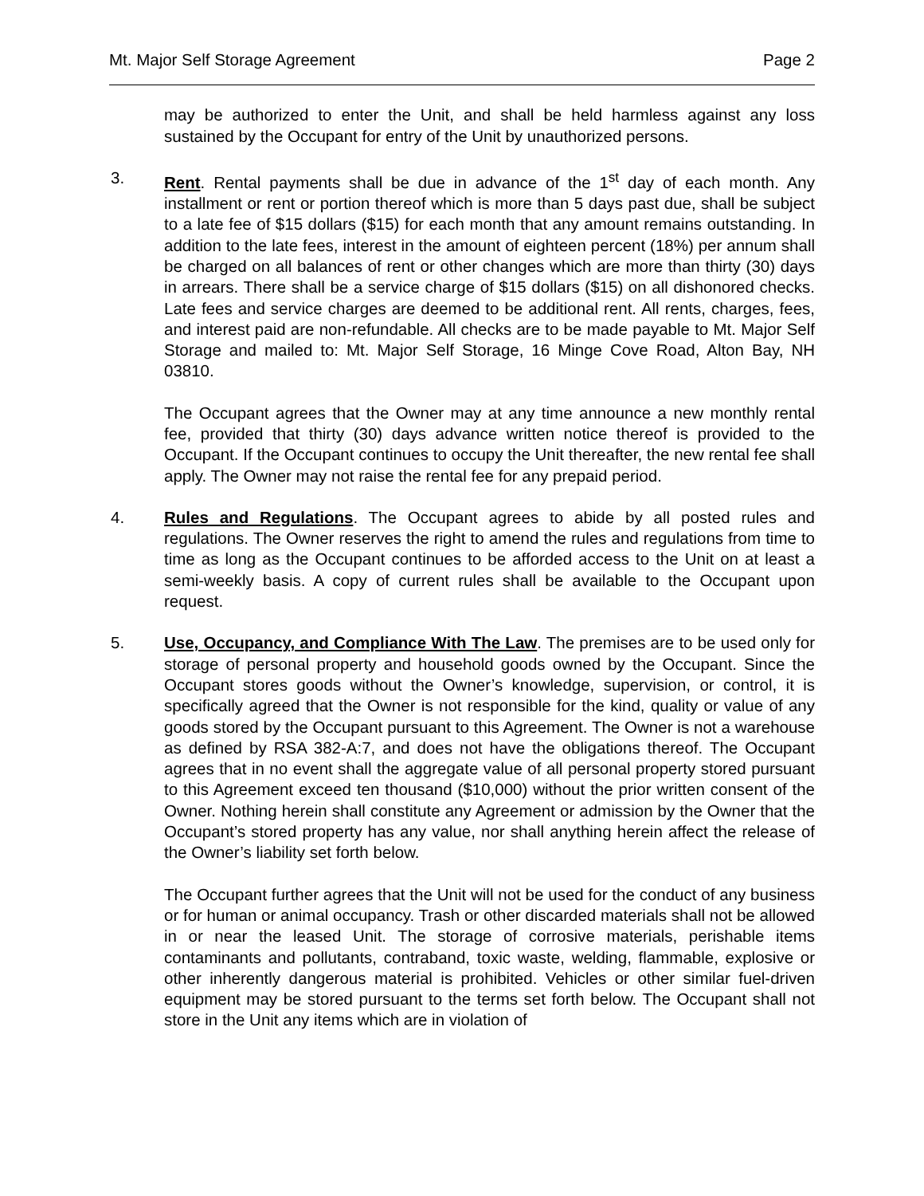Mt. Major Self Storage Agreement Page 2
may be authorized to enter the Unit, and shall be held harmless against any loss sustained by the Occupant for entry of the Unit by unauthorized persons.
3. Rent. Rental payments shall be due in advance of the 1<sup>st</sup> day of each month. Any installment or rent or portion thereof which is more than 5 days past due, shall be subject to a late fee of $15 dollars ($15) for each month that any amount remains outstanding. In addition to the late fees, interest in the amount of eighteen percent (18%) per annum shall be charged on all balances of rent or other changes which are more than thirty (30) days in arrears. There shall be a service charge of $15 dollars ($15) on all dishonored checks. Late fees and service charges are deemed to be additional rent. All rents, charges, fees, and interest paid are non-refundable. All checks are to be made payable to Mt. Major Self Storage and mailed to: Mt. Major Self Storage, 16 Minge Cove Road, Alton Bay, NH 03810.
The Occupant agrees that the Owner may at any time announce a new monthly rental fee, provided that thirty (30) days advance written notice thereof is provided to the Occupant. If the Occupant continues to occupy the Unit thereafter, the new rental fee shall apply. The Owner may not raise the rental fee for any prepaid period.
4. Rules and Regulations. The Occupant agrees to abide by all posted rules and regulations. The Owner reserves the right to amend the rules and regulations from time to time as long as the Occupant continues to be afforded access to the Unit on at least a semi-weekly basis. A copy of current rules shall be available to the Occupant upon request.
5. Use, Occupancy, and Compliance With The Law. The premises are to be used only for storage of personal property and household goods owned by the Occupant. Since the Occupant stores goods without the Owner’s knowledge, supervision, or control, it is specifically agreed that the Owner is not responsible for the kind, quality or value of any goods stored by the Occupant pursuant to this Agreement. The Owner is not a warehouse as defined by RSA 382-A:7, and does not have the obligations thereof. The Occupant agrees that in no event shall the aggregate value of all personal property stored pursuant to this Agreement exceed ten thousand ($10,000) without the prior written consent of the Owner. Nothing herein shall constitute any Agreement or admission by the Owner that the Occupant’s stored property has any value, nor shall anything herein affect the release of the Owner’s liability set forth below.
The Occupant further agrees that the Unit will not be used for the conduct of any business or for human or animal occupancy. Trash or other discarded materials shall not be allowed in or near the leased Unit. The storage of corrosive materials, perishable items contaminants and pollutants, contraband, toxic waste, welding, flammable, explosive or other inherently dangerous material is prohibited. Vehicles or other similar fuel-driven equipment may be stored pursuant to the terms set forth below. The Occupant shall not store in the Unit any items which are in violation of